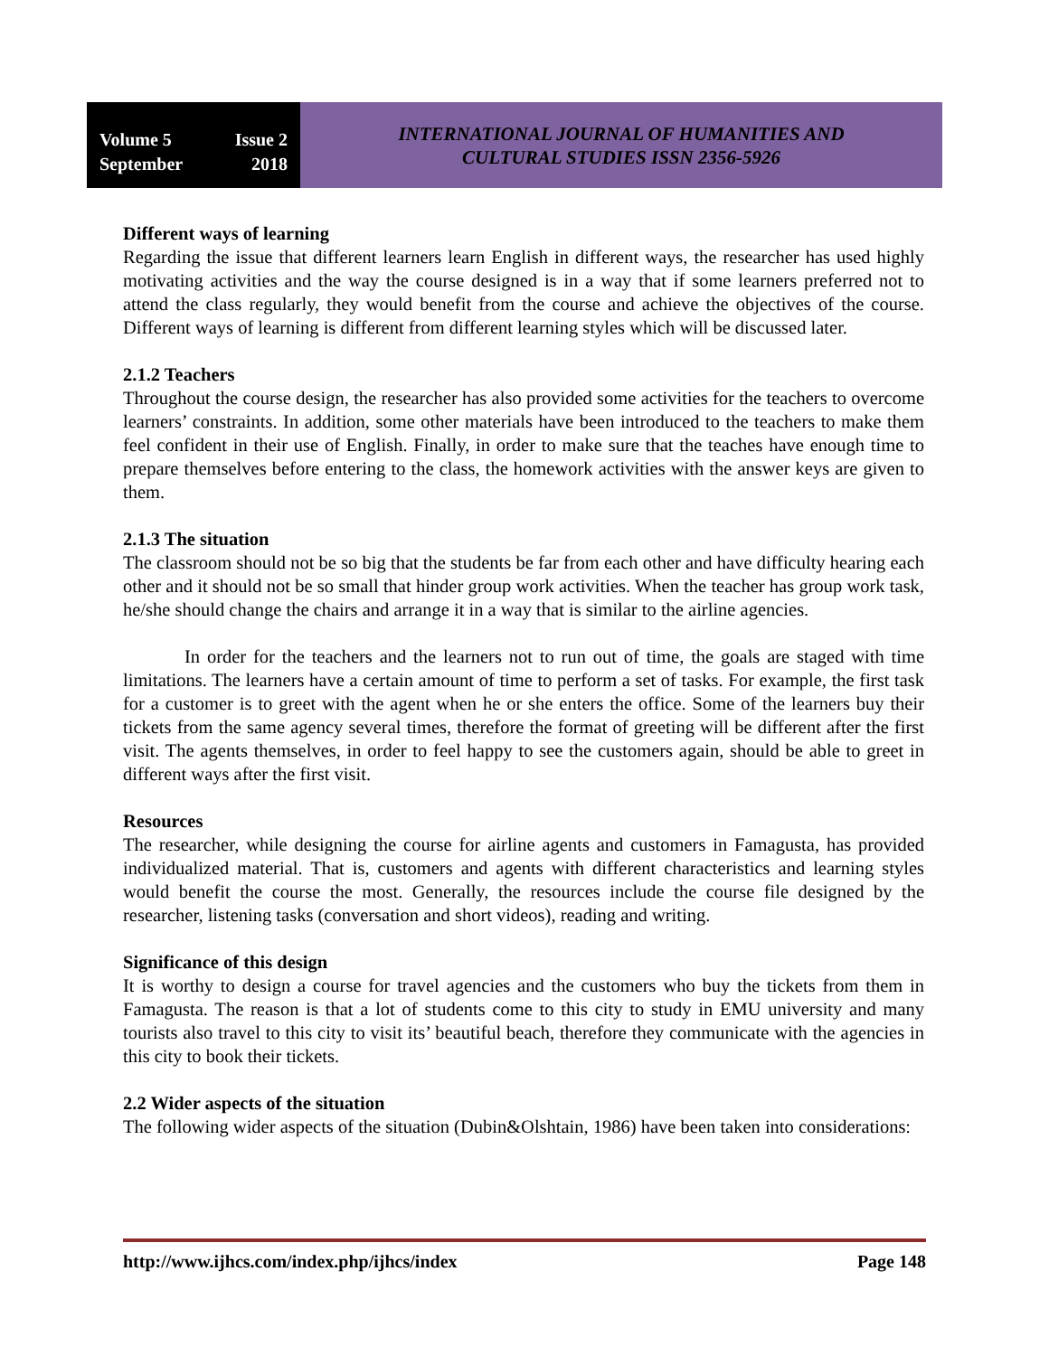Volume 5 Issue 2
September 2018
INTERNATIONAL JOURNAL OF HUMANITIES AND
CULTURAL STUDIES ISSN 2356-5926
Different ways of learning
Regarding the issue that different learners learn English in different ways, the researcher has used highly motivating activities and the way the course designed is in a way that if some learners preferred not to attend the class regularly, they would benefit from the course and achieve the objectives of the course. Different ways of learning is different from different learning styles which will be discussed later.
2.1.2 Teachers
Throughout the course design, the researcher has also provided some activities for the teachers to overcome learners’ constraints. In addition, some other materials have been introduced to the teachers to make them feel confident in their use of English. Finally, in order to make sure that the teaches have enough time to prepare themselves before entering to the class, the homework activities with the answer keys are given to them.
2.1.3 The situation
The classroom should not be so big that the students be far from each other and have difficulty hearing each other and it should not be so small that hinder group work activities. When the teacher has group work task, he/she should change the chairs and arrange it in a way that is similar to the airline agencies.
In order for the teachers and the learners not to run out of time, the goals are staged with time limitations. The learners have a certain amount of time to perform a set of tasks. For example, the first task for a customer is to greet with the agent when he or she enters the office. Some of the learners buy their tickets from the same agency several times, therefore the format of greeting will be different after the first visit. The agents themselves, in order to feel happy to see the customers again, should be able to greet in different ways after the first visit.
Resources
The researcher, while designing the course for airline agents and customers in Famagusta, has provided individualized material. That is, customers and agents with different characteristics and learning styles would benefit the course the most. Generally, the resources include the course file designed by the researcher, listening tasks (conversation and short videos), reading and writing.
Significance of this design
It is worthy to design a course for travel agencies and the customers who buy the tickets from them in Famagusta. The reason is that a lot of students come to this city to study in EMU university and many tourists also travel to this city to visit its’ beautiful beach, therefore they communicate with the agencies in this city to book their tickets.
2.2 Wider aspects of the situation
The following wider aspects of the situation (Dubin&Olshtain, 1986) have been taken into considerations:
http://www.ijhcs.com/index.php/ijhcs/index Page 148